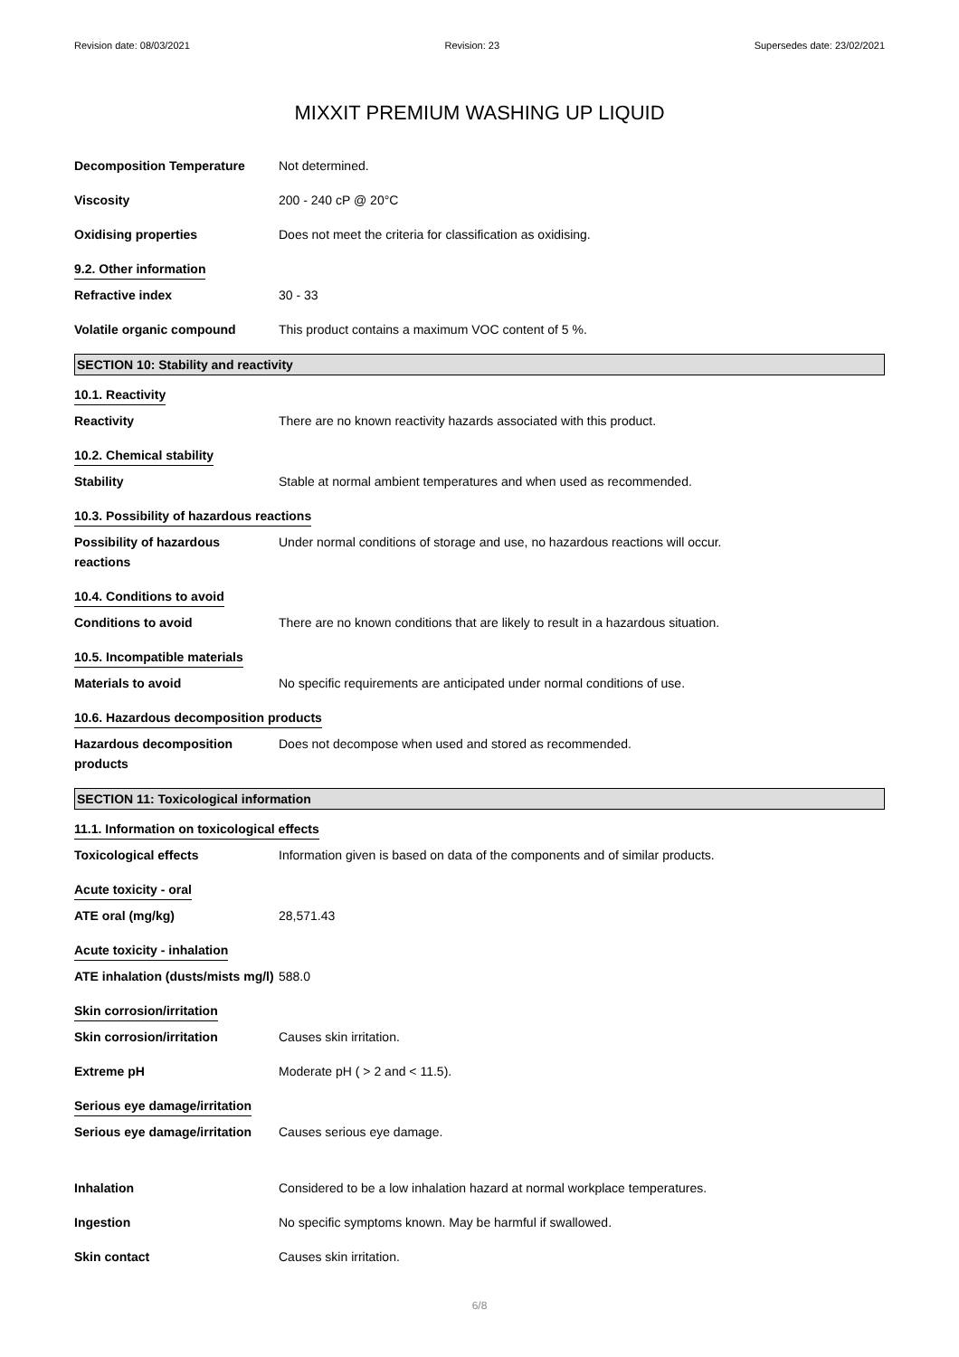Revision date: 08/03/2021 Revision: 23 Supersedes date: 23/02/2021
MIXXIT PREMIUM WASHING UP LIQUID
Decomposition Temperature Not determined.
Viscosity 200 - 240 cP @ 20°C
Oxidising properties Does not meet the criteria for classification as oxidising.
9.2. Other information
Refractive index 30 - 33
Volatile organic compound This product contains a maximum VOC content of 5 %.
SECTION 10: Stability and reactivity
10.1. Reactivity
Reactivity There are no known reactivity hazards associated with this product.
10.2. Chemical stability
Stability Stable at normal ambient temperatures and when used as recommended.
10.3. Possibility of hazardous reactions
Possibility of hazardous reactions
Under normal conditions of storage and use, no hazardous reactions will occur.
10.4. Conditions to avoid
Conditions to avoid There are no known conditions that are likely to result in a hazardous situation.
10.5. Incompatible materials
Materials to avoid No specific requirements are anticipated under normal conditions of use.
10.6. Hazardous decomposition products
Hazardous decomposition products
Does not decompose when used and stored as recommended.
SECTION 11: Toxicological information
11.1. Information on toxicological effects
Toxicological effects Information given is based on data of the components and of similar products.
Acute toxicity - oral
ATE oral (mg/kg) 28,571.43
Acute toxicity - inhalation
ATE inhalation (dusts/mists mg/l)
588.0
Skin corrosion/irritation
Skin corrosion/irritation Causes skin irritation.
Extreme pH Moderate pH ( > 2 and < 11.5).
Serious eye damage/irritation
Serious eye damage/irritation
Causes serious eye damage.
Inhalation Considered to be a low inhalation hazard at normal workplace temperatures.
Ingestion No specific symptoms known. May be harmful if swallowed.
Skin contact Causes skin irritation.
6/8